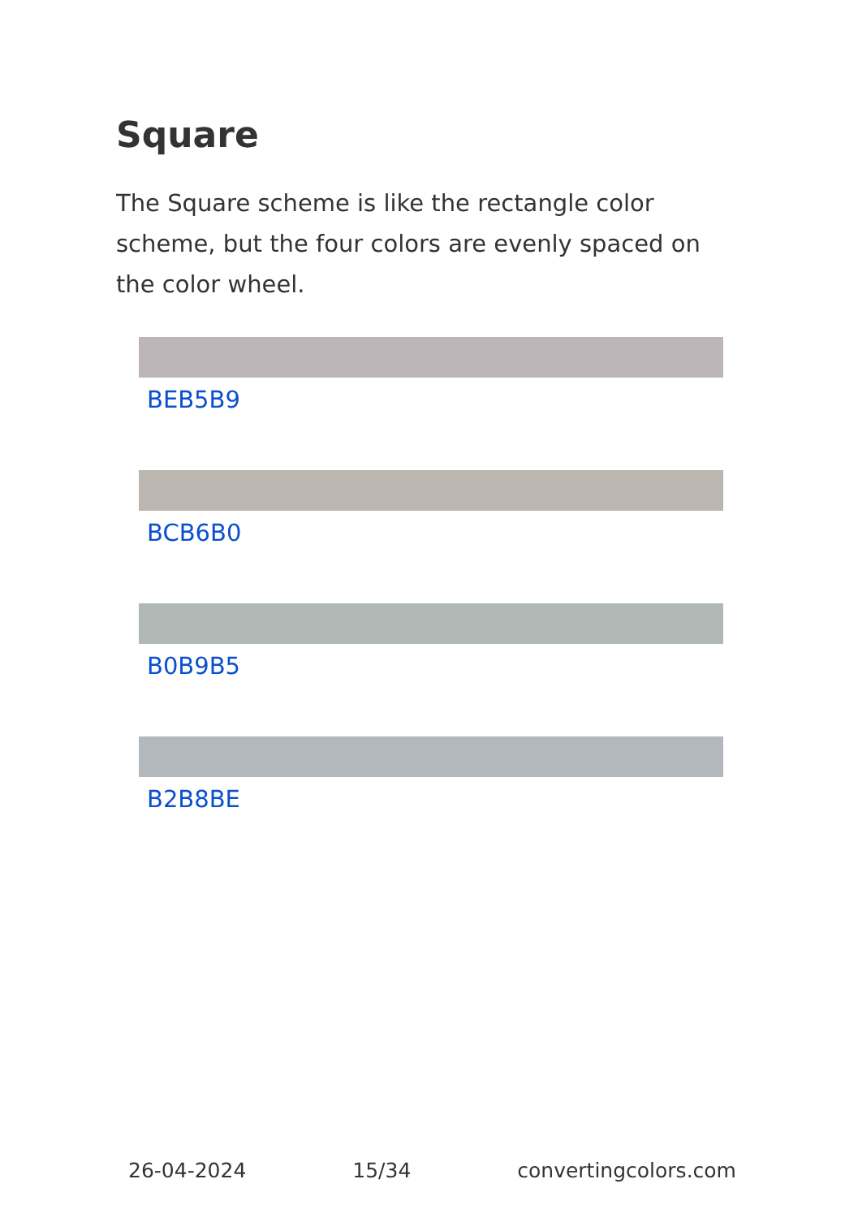Square
The Square scheme is like the rectangle color scheme, but the four colors are evenly spaced on the color wheel.
BEB5B9
BCB6B0
B0B9B5
B2B8BE
26-04-2024 15/34 convertingcolors.com